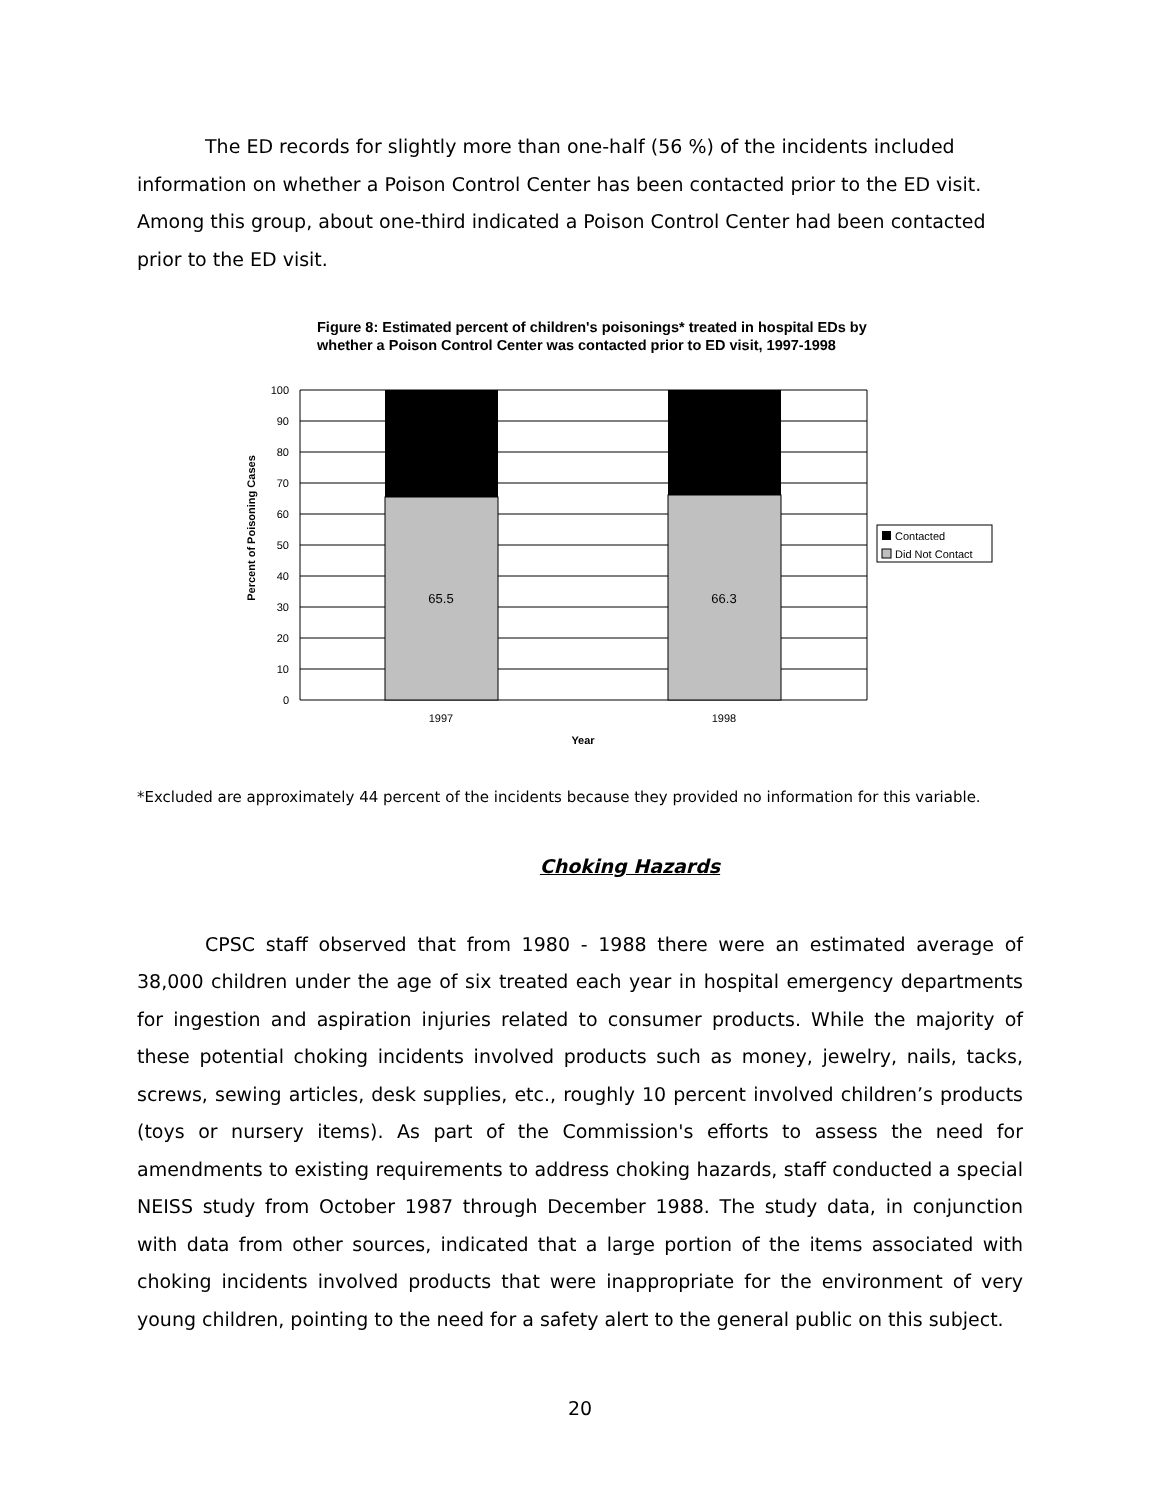The ED records for slightly more than one-half (56 %) of the incidents included information on whether a Poison Control Center has been contacted prior to the ED visit. Among this group, about one-third indicated a Poison Control Center had been contacted prior to the ED visit.
Figure 8: Estimated percent of children's poisonings* treated in hospital EDs by whether a Poison Control Center was contacted prior to ED visit, 1997-1998
Percent of Poisoning Cases
100
90
80
70
60
50
40
30
20
10
0
65.5
66.3
1997
1998
Year
Contacted
Did Not Contact
*Excluded are approximately 44 percent of the incidents because they provided no information for this variable.
Choking Hazards
CPSC staff observed that from 1980 - 1988 there were an estimated average of 38,000 children under the age of six treated each year in hospital emergency departments for ingestion and aspiration injuries related to consumer products. While the majority of these potential choking incidents involved products such as money, jewelry, nails, tacks, screws, sewing articles, desk supplies, etc., roughly 10 percent involved children’s products (toys or nursery items). As part of the Commission's efforts to assess the need for amendments to existing requirements to address choking hazards, staff conducted a special NEISS study from October 1987 through December 1988. The study data, in conjunction with data from other sources, indicated that a large portion of the items associated with choking incidents involved products that were inappropriate for the environment of very young children, pointing to the need for a safety alert to the general public on this subject.
20